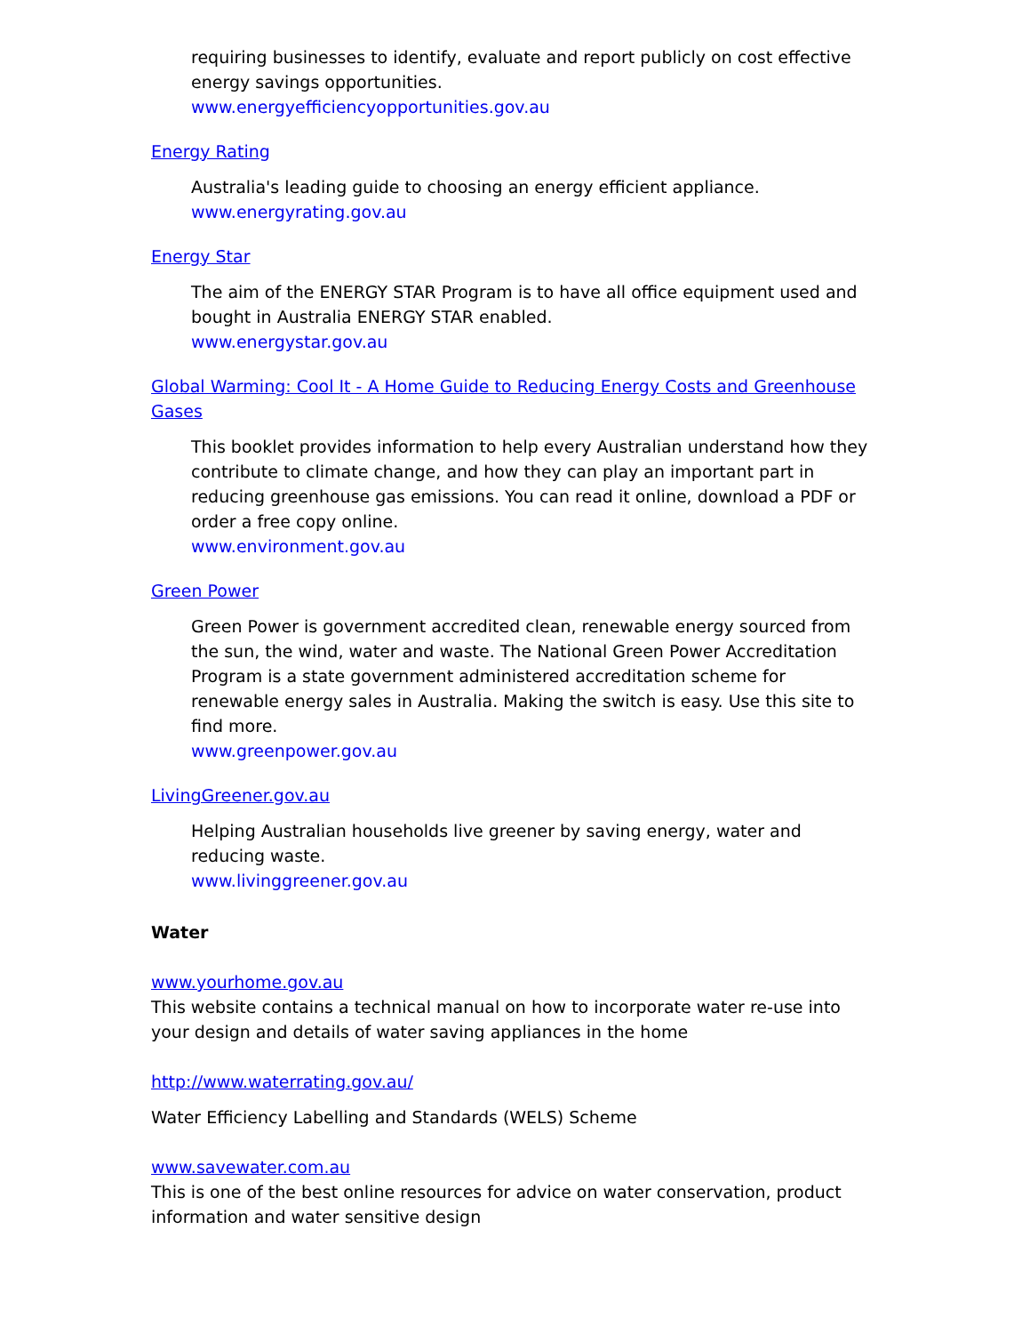requiring businesses to identify, evaluate and report publicly on cost effective energy savings opportunities.
www.energyefficiencyopportunities.gov.au
Energy Rating
Australia's leading guide to choosing an energy efficient appliance.
www.energyrating.gov.au
Energy Star
The aim of the ENERGY STAR Program is to have all office equipment used and bought in Australia ENERGY STAR enabled.
www.energystar.gov.au
Global Warming: Cool It - A Home Guide to Reducing Energy Costs and Greenhouse Gases
This booklet provides information to help every Australian understand how they contribute to climate change, and how they can play an important part in reducing greenhouse gas emissions. You can read it online, download a PDF or order a free copy online.
www.environment.gov.au
Green Power
Green Power is government accredited clean, renewable energy sourced from the sun, the wind, water and waste. The National Green Power Accreditation Program is a state government administered accreditation scheme for renewable energy sales in Australia. Making the switch is easy. Use this site to find more.
www.greenpower.gov.au
LivingGreener.gov.au
Helping Australian households live greener by saving energy, water and reducing waste.
www.livinggreener.gov.au
Water
www.yourhome.gov.au
This website contains a technical manual on how to incorporate water re-use into your design and details of water saving appliances in the home
http://www.waterrating.gov.au/
Water Efficiency Labelling and Standards (WELS) Scheme
www.savewater.com.au
This is one of the best online resources for advice on water conservation, product information and water sensitive design